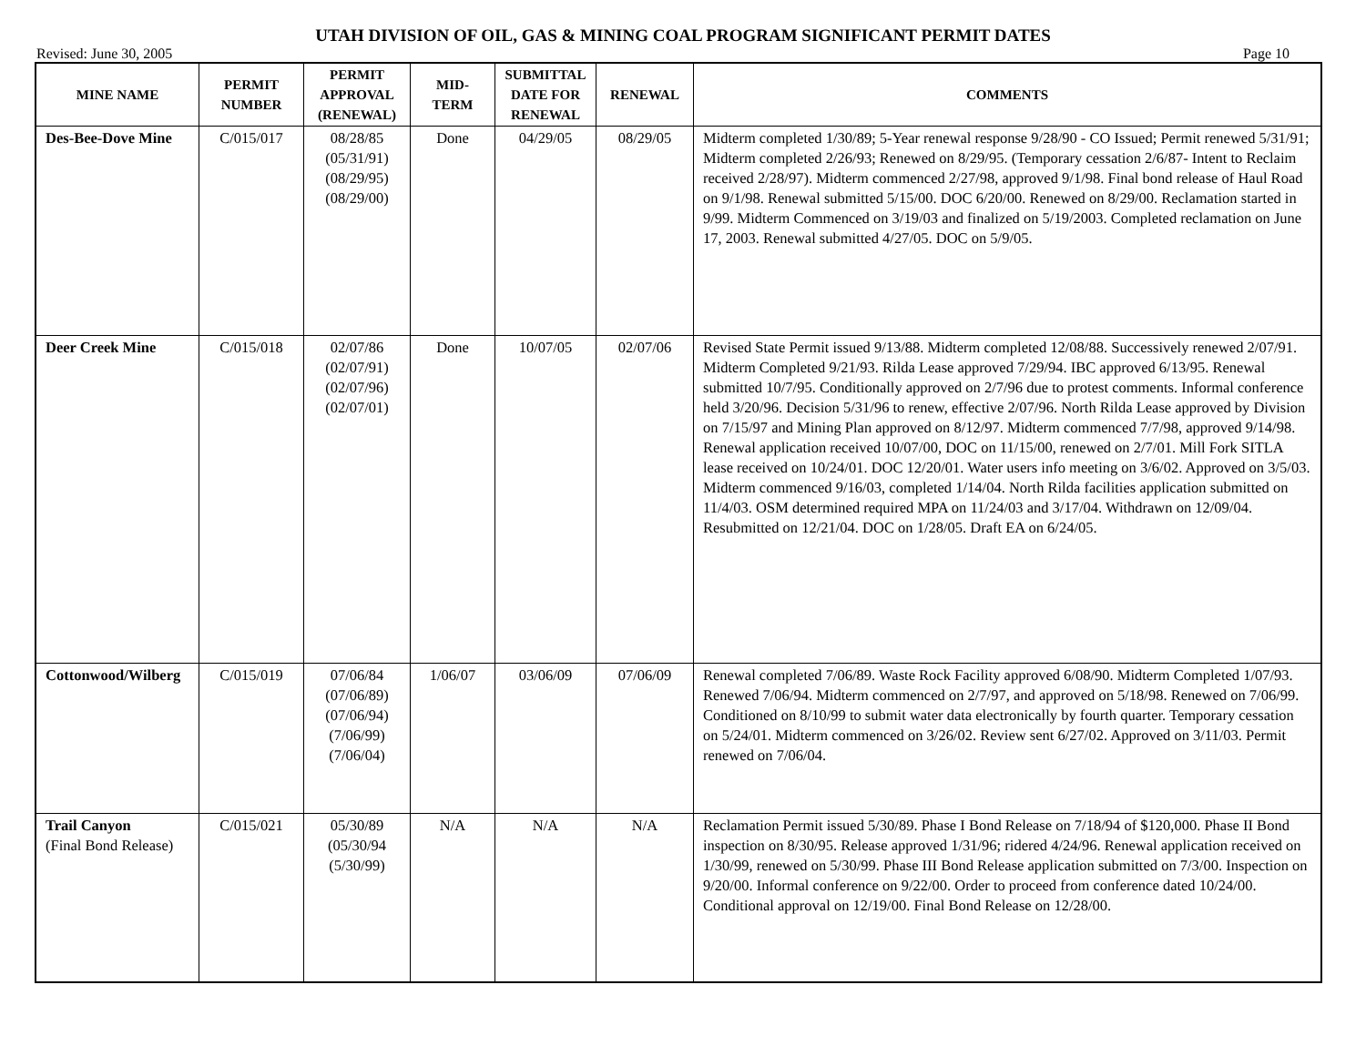UTAH DIVISION OF OIL, GAS & MINING COAL PROGRAM SIGNIFICANT PERMIT DATES
Revised: June 30, 2005 Page 10
| MINE NAME | PERMIT NUMBER | PERMIT APPROVAL (RENEWAL) | MID- TERM | SUBMITTAL DATE FOR RENEWAL | RENEWAL | COMMENTS |
| --- | --- | --- | --- | --- | --- | --- |
| Des-Bee-Dove Mine | C/015/017 | 08/28/85 (05/31/91) (08/29/95) (08/29/00) | Done | 04/29/05 | 08/29/05 | Midterm completed 1/30/89; 5-Year renewal response 9/28/90 - CO Issued; Permit renewed 5/31/91; Midterm completed 2/26/93; Renewed on 8/29/95. (Temporary cessation 2/6/87- Intent to Reclaim received 2/28/97). Midterm commenced 2/27/98, approved 9/1/98. Final bond release of Haul Road on 9/1/98. Renewal submitted 5/15/00. DOC 6/20/00. Renewed on 8/29/00. Reclamation started in 9/99. Midterm Commenced on 3/19/03 and finalized on 5/19/2003. Completed reclamation on June 17, 2003. Renewal submitted 4/27/05. DOC on 5/9/05. |
| Deer Creek Mine | C/015/018 | 02/07/86 (02/07/91) (02/07/96) (02/07/01) | Done | 10/07/05 | 02/07/06 | Revised State Permit issued 9/13/88. Midterm completed 12/08/88. Successively renewed 2/07/91. Midterm Completed 9/21/93. Rilda Lease approved 7/29/94. IBC approved 6/13/95. Renewal submitted 10/7/95. Conditionally approved on 2/7/96 due to protest comments. Informal conference held 3/20/96. Decision 5/31/96 to renew, effective 2/07/96. North Rilda Lease approved by Division on 7/15/97 and Mining Plan approved on 8/12/97. Midterm commenced 7/7/98, approved 9/14/98. Renewal application received 10/07/00, DOC on 11/15/00, renewed on 2/7/01. Mill Fork SITLA lease received on 10/24/01. DOC 12/20/01. Water users info meeting on 3/6/02. Approved on 3/5/03. Midterm commenced 9/16/03, completed 1/14/04. North Rilda facilities application submitted on 11/4/03. OSM determined required MPA on 11/24/03 and 3/17/04. Withdrawn on 12/09/04. Resubmitted on 12/21/04. DOC on 1/28/05. Draft EA on 6/24/05. |
| Cottonwood/Wilberg | C/015/019 | 07/06/84 (07/06/89) (07/06/94) (7/06/99) (7/06/04) | 1/06/07 | 03/06/09 | 07/06/09 | Renewal completed 7/06/89. Waste Rock Facility approved 6/08/90. Midterm Completed 1/07/93. Renewed 7/06/94. Midterm commenced on 2/7/97, and approved on 5/18/98. Renewed on 7/06/99. Conditioned on 8/10/99 to submit water data electronically by fourth quarter. Temporary cessation on 5/24/01. Midterm commenced on 3/26/02. Review sent 6/27/02. Approved on 3/11/03. Permit renewed on 7/06/04. |
| Trail Canyon (Final Bond Release) | C/015/021 | 05/30/89 (05/30/94 (5/30/99) | N/A | N/A | N/A | Reclamation Permit issued 5/30/89. Phase I Bond Release on 7/18/94 of $120,000. Phase II Bond inspection on 8/30/95. Release approved 1/31/96; ridered 4/24/96. Renewal application received on 1/30/99, renewed on 5/30/99. Phase III Bond Release application submitted on 7/3/00. Inspection on 9/20/00. Informal conference on 9/22/00. Order to proceed from conference dated 10/24/00. Conditional approval on 12/19/00. Final Bond Release on 12/28/00. |